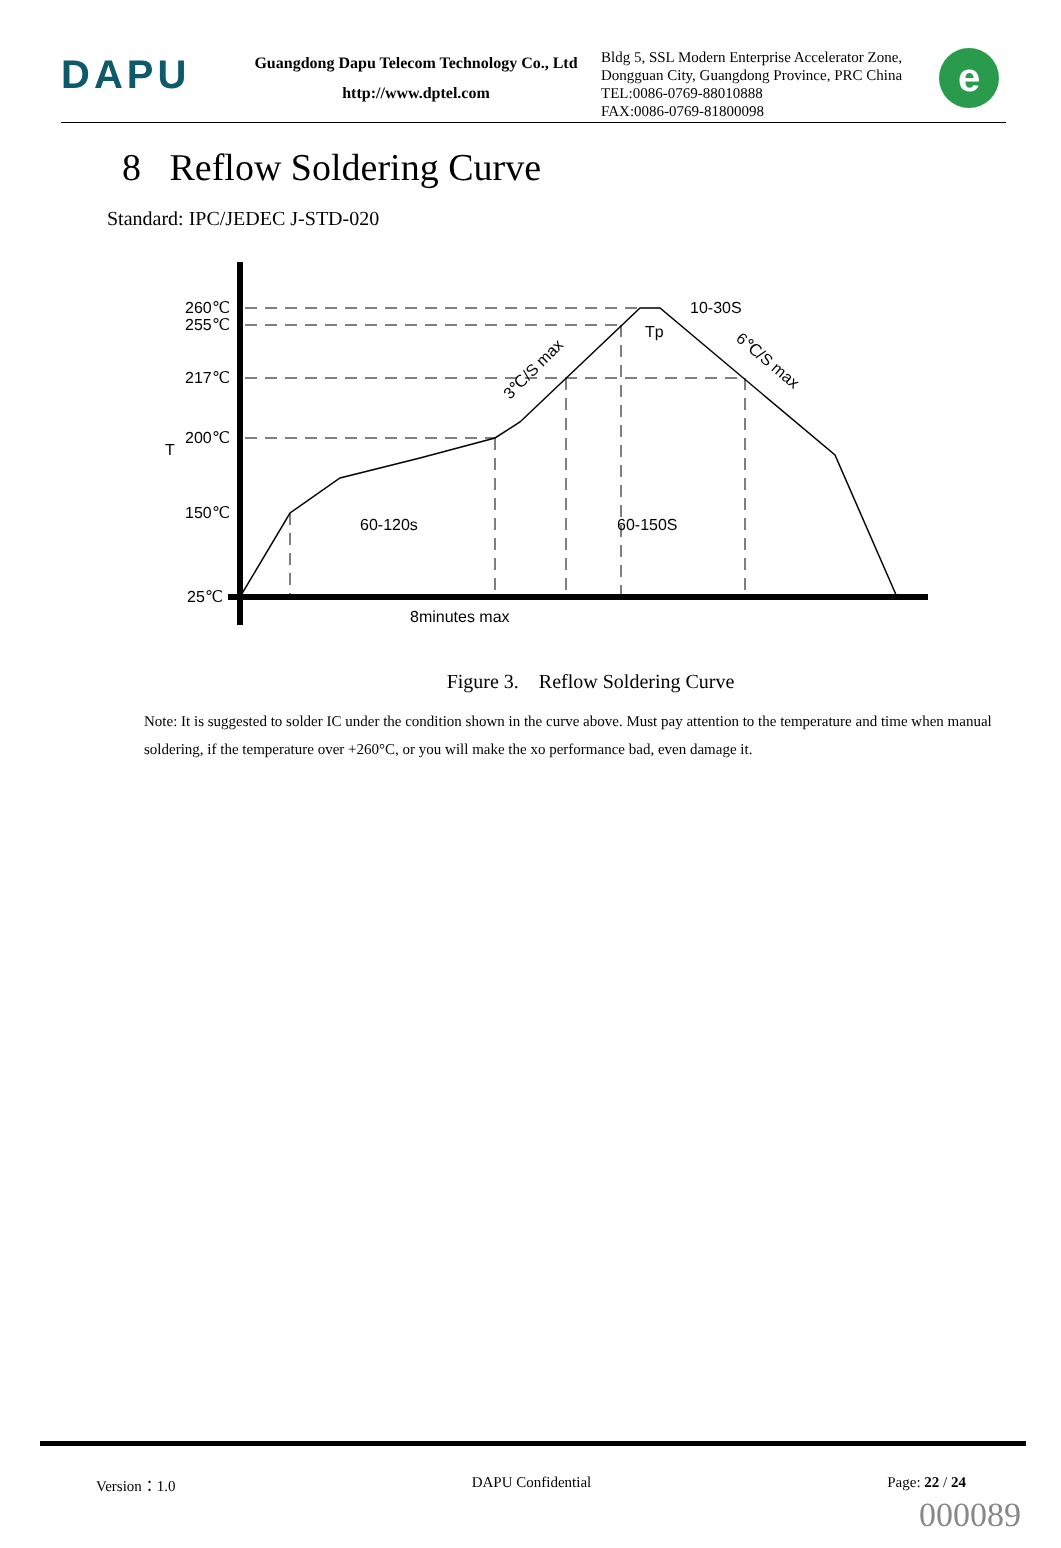DAPU
Guangdong Dapu Telecom Technology Co., Ltd
http://www.dptel.com
Bldg 5, SSL Modern Enterprise Accelerator Zone,
Dongguan City, Guangdong Province, PRC China
TEL:0086-0769-88010888
FAX:0086-0769-81800098
e
8 Reflow Soldering Curve
Standard: IPC/JEDEC J-STD-020
260℃
255℃
217℃
200℃
150℃
25℃
T
60-120s
60-150S
8minutes max
10-30S
Tp
3℃/S max
6℃/S max
Figure 3. Reflow Soldering Curve
Note: It is suggested to solder IC under the condition shown in the curve above. Must pay attention to the temperature and time when manual soldering, if the temperature over +260°C, or you will make the xo performance bad, even damage it.
Version：1.0 DAPU Confidential Page: 22 / 24
000089